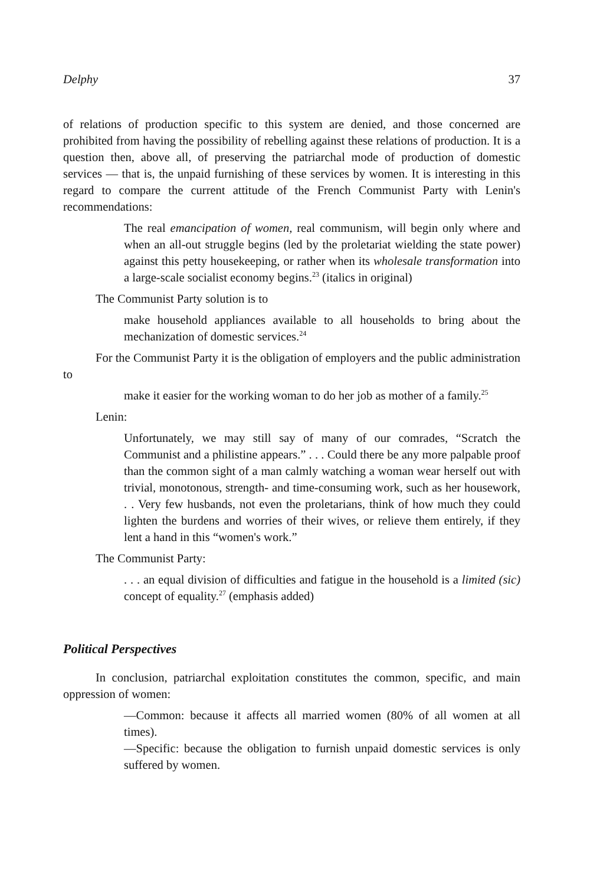Delphy 37
of relations of production specific to this system are denied, and those concerned are prohibited from having the possibility of rebelling against these relations of production. It is a question then, above all, of preserving the patriarchal mode of production of domestic services — that is, the unpaid furnishing of these services by women. It is interesting in this regard to compare the current attitude of the French Communist Party with Lenin's recommendations:
The real emancipation of women, real communism, will begin only where and when an all-out struggle begins (led by the proletariat wielding the state power) against this petty housekeeping, or rather when its wholesale transformation into a large-scale socialist economy begins.<sup>23</sup> (italics in original)
The Communist Party solution is to
make household appliances available to all households to bring about the mechanization of domestic services.<sup>24</sup>
For the Communist Party it is the obligation of employers and the public administration to
make it easier for the working woman to do her job as mother of a family.<sup>25</sup>
Lenin:
Unfortunately, we may still say of many of our comrades, “Scratch the Communist and a philistine appears.” . . . Could there be any more palpable proof than the common sight of a man calmly watching a woman wear herself out with trivial, monotonous, strength- and time-consuming work, such as her housework, . . Very few husbands, not even the proletarians, think of how much they could lighten the burdens and worries of their wives, or relieve them entirely, if they lent a hand in this “women's work.”
The Communist Party:
. . . an equal division of difficulties and fatigue in the household is a limited (sic) concept of equality.<sup>27</sup> (emphasis added)
Political Perspectives
In conclusion, patriarchal exploitation constitutes the common, specific, and main oppression of women:
—Common: because it affects all married women (80% of all women at all times).
—Specific: because the obligation to furnish unpaid domestic services is only suffered by women.